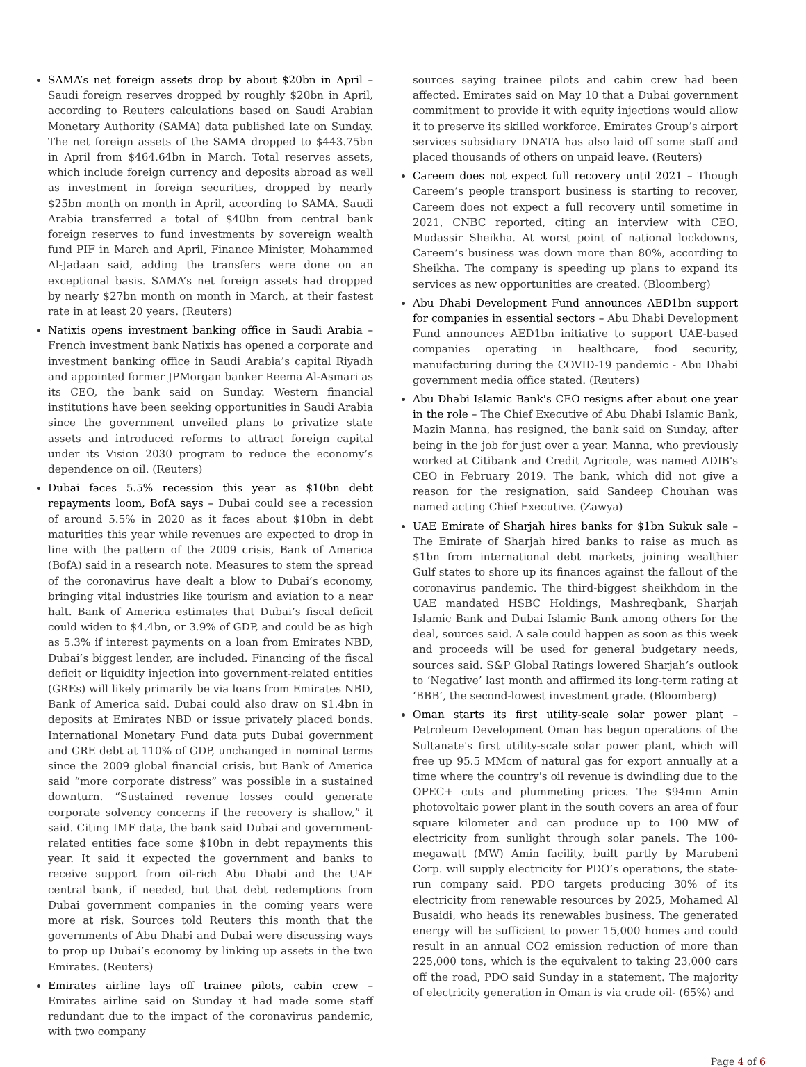SAMA’s net foreign assets drop by about $20bn in April – Saudi foreign reserves dropped by roughly $20bn in April, according to Reuters calculations based on Saudi Arabian Monetary Authority (SAMA) data published late on Sunday. The net foreign assets of the SAMA dropped to $443.75bn in April from $464.64bn in March. Total reserves assets, which include foreign currency and deposits abroad as well as investment in foreign securities, dropped by nearly $25bn month on month in April, according to SAMA. Saudi Arabia transferred a total of $40bn from central bank foreign reserves to fund investments by sovereign wealth fund PIF in March and April, Finance Minister, Mohammed Al-Jadaan said, adding the transfers were done on an exceptional basis. SAMA’s net foreign assets had dropped by nearly $27bn month on month in March, at their fastest rate in at least 20 years. (Reuters)
Natixis opens investment banking office in Saudi Arabia – French investment bank Natixis has opened a corporate and investment banking office in Saudi Arabia’s capital Riyadh and appointed former JPMorgan banker Reema Al-Asmari as its CEO, the bank said on Sunday. Western financial institutions have been seeking opportunities in Saudi Arabia since the government unveiled plans to privatize state assets and introduced reforms to attract foreign capital under its Vision 2030 program to reduce the economy’s dependence on oil. (Reuters)
Dubai faces 5.5% recession this year as $10bn debt repayments loom, BofA says – Dubai could see a recession of around 5.5% in 2020 as it faces about $10bn in debt maturities this year while revenues are expected to drop in line with the pattern of the 2009 crisis, Bank of America (BofA) said in a research note. Measures to stem the spread of the coronavirus have dealt a blow to Dubai’s economy, bringing vital industries like tourism and aviation to a near halt. Bank of America estimates that Dubai’s fiscal deficit could widen to $4.4bn, or 3.9% of GDP, and could be as high as 5.3% if interest payments on a loan from Emirates NBD, Dubai’s biggest lender, are included. Financing of the fiscal deficit or liquidity injection into government-related entities (GREs) will likely primarily be via loans from Emirates NBD, Bank of America said. Dubai could also draw on $1.4bn in deposits at Emirates NBD or issue privately placed bonds. International Monetary Fund data puts Dubai government and GRE debt at 110% of GDP, unchanged in nominal terms since the 2009 global financial crisis, but Bank of America said “more corporate distress” was possible in a sustained downturn. “Sustained revenue losses could generate corporate solvency concerns if the recovery is shallow,” it said. Citing IMF data, the bank said Dubai and government-related entities face some $10bn in debt repayments this year. It said it expected the government and banks to receive support from oil-rich Abu Dhabi and the UAE central bank, if needed, but that debt redemptions from Dubai government companies in the coming years were more at risk. Sources told Reuters this month that the governments of Abu Dhabi and Dubai were discussing ways to prop up Dubai’s economy by linking up assets in the two Emirates. (Reuters)
Emirates airline lays off trainee pilots, cabin crew – Emirates airline said on Sunday it had made some staff redundant due to the impact of the coronavirus pandemic, with two company
sources saying trainee pilots and cabin crew had been affected. Emirates said on May 10 that a Dubai government commitment to provide it with equity injections would allow it to preserve its skilled workforce. Emirates Group’s airport services subsidiary DNATA has also laid off some staff and placed thousands of others on unpaid leave. (Reuters)
Careem does not expect full recovery until 2021 – Though Careem’s people transport business is starting to recover, Careem does not expect a full recovery until sometime in 2021, CNBC reported, citing an interview with CEO, Mudassir Sheikha. At worst point of national lockdowns, Careem’s business was down more than 80%, according to Sheikha. The company is speeding up plans to expand its services as new opportunities are created. (Bloomberg)
Abu Dhabi Development Fund announces AED1bn support for companies in essential sectors – Abu Dhabi Development Fund announces AED1bn initiative to support UAE-based companies operating in healthcare, food security, manufacturing during the COVID-19 pandemic - Abu Dhabi government media office stated. (Reuters)
Abu Dhabi Islamic Bank's CEO resigns after about one year in the role – The Chief Executive of Abu Dhabi Islamic Bank, Mazin Manna, has resigned, the bank said on Sunday, after being in the job for just over a year. Manna, who previously worked at Citibank and Credit Agricole, was named ADIB's CEO in February 2019. The bank, which did not give a reason for the resignation, said Sandeep Chouhan was named acting Chief Executive. (Zawya)
UAE Emirate of Sharjah hires banks for $1bn Sukuk sale – The Emirate of Sharjah hired banks to raise as much as $1bn from international debt markets, joining wealthier Gulf states to shore up its finances against the fallout of the coronavirus pandemic. The third-biggest sheikhdom in the UAE mandated HSBC Holdings, Mashreqbank, Sharjah Islamic Bank and Dubai Islamic Bank among others for the deal, sources said. A sale could happen as soon as this week and proceeds will be used for general budgetary needs, sources said. S&P Global Ratings lowered Sharjah’s outlook to ‘Negative’ last month and affirmed its long-term rating at ‘BBB’, the second-lowest investment grade. (Bloomberg)
Oman starts its first utility-scale solar power plant – Petroleum Development Oman has begun operations of the Sultanate's first utility-scale solar power plant, which will free up 95.5 MMcm of natural gas for export annually at a time where the country's oil revenue is dwindling due to the OPEC+ cuts and plummeting prices. The $94mn Amin photovoltaic power plant in the south covers an area of four square kilometer and can produce up to 100 MW of electricity from sunlight through solar panels. The 100-megawatt (MW) Amin facility, built partly by Marubeni Corp. will supply electricity for PDO’s operations, the state-run company said. PDO targets producing 30% of its electricity from renewable resources by 2025, Mohamed Al Busaidi, who heads its renewables business. The generated energy will be sufficient to power 15,000 homes and could result in an annual CO2 emission reduction of more than 225,000 tons, which is the equivalent to taking 23,000 cars off the road, PDO said Sunday in a statement. The majority of electricity generation in Oman is via crude oil- (65%) and
Page 4 of 6